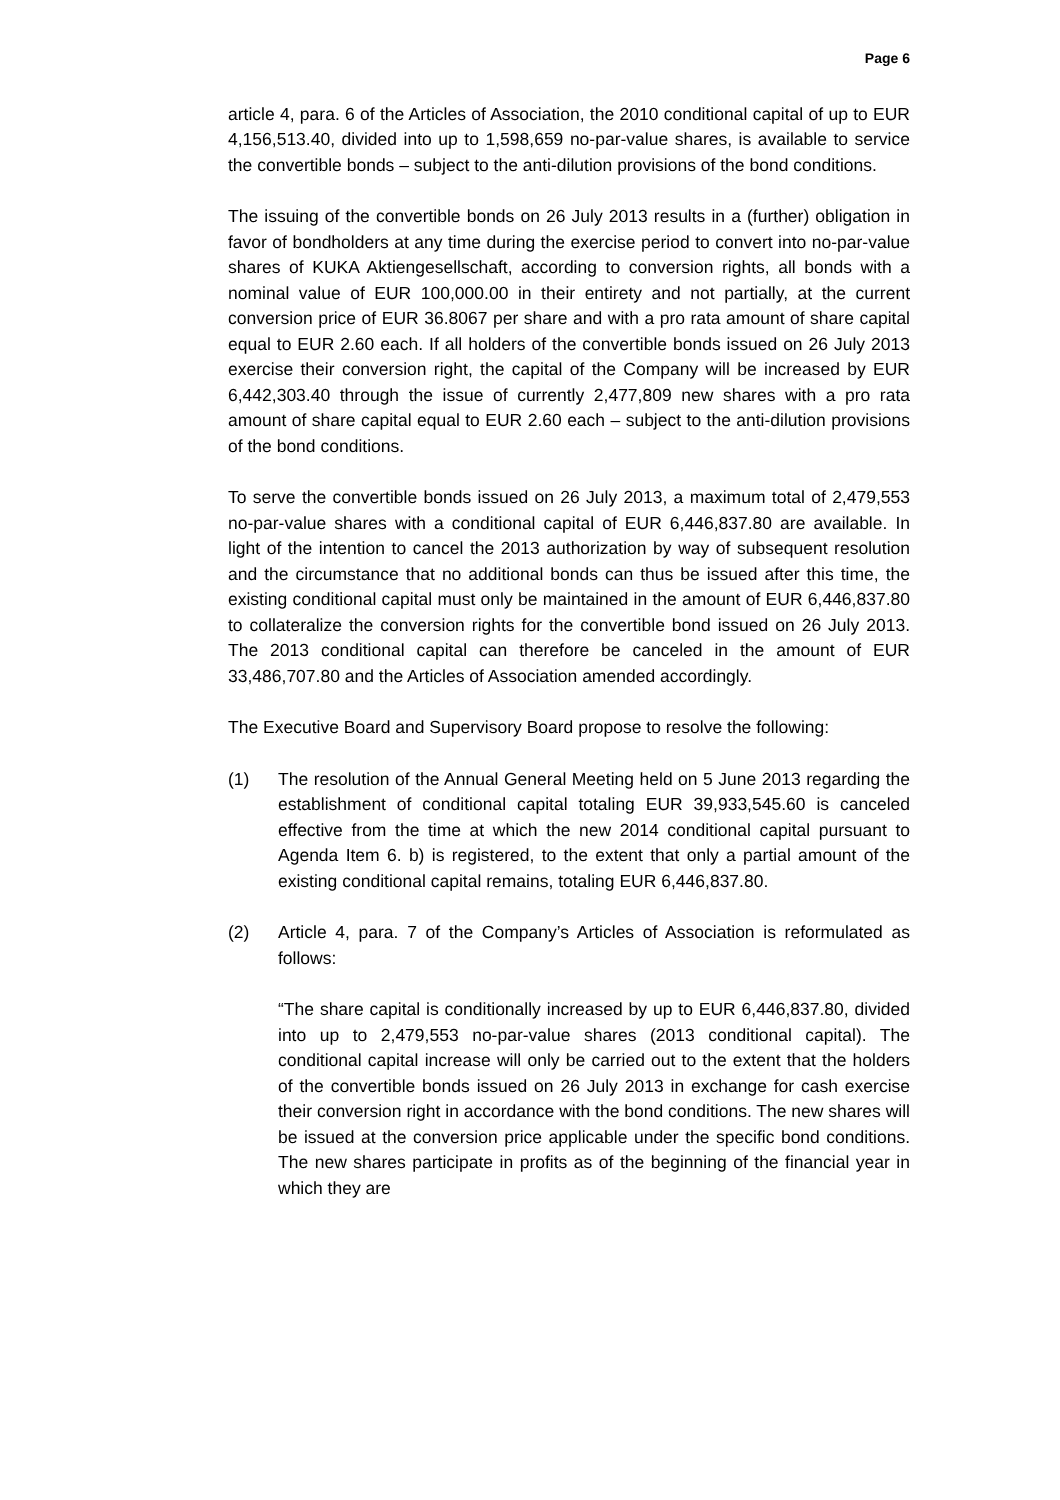Page 6
article 4, para. 6 of the Articles of Association, the 2010 conditional capital of up to EUR 4,156,513.40, divided into up to 1,598,659 no-par-value shares, is available to service the convertible bonds – subject to the anti-dilution provisions of the bond conditions.
The issuing of the convertible bonds on 26 July 2013 results in a (further) obligation in favor of bondholders at any time during the exercise period to convert into no-par-value shares of KUKA Aktiengesellschaft, according to conversion rights, all bonds with a nominal value of EUR 100,000.00 in their entirety and not partially, at the current conversion price of EUR 36.8067 per share and with a pro rata amount of share capital equal to EUR 2.60 each. If all holders of the convertible bonds issued on 26 July 2013 exercise their conversion right, the capital of the Company will be increased by EUR 6,442,303.40 through the issue of currently 2,477,809 new shares with a pro rata amount of share capital equal to EUR 2.60 each – subject to the anti-dilution provisions of the bond conditions.
To serve the convertible bonds issued on 26 July 2013, a maximum total of 2,479,553 no-par-value shares with a conditional capital of EUR 6,446,837.80 are available. In light of the intention to cancel the 2013 authorization by way of subsequent resolution and the circumstance that no additional bonds can thus be issued after this time, the existing conditional capital must only be maintained in the amount of EUR 6,446,837.80 to collateralize the conversion rights for the convertible bond issued on 26 July 2013. The 2013 conditional capital can therefore be canceled in the amount of EUR 33,486,707.80 and the Articles of Association amended accordingly.
The Executive Board and Supervisory Board propose to resolve the following:
(1) The resolution of the Annual General Meeting held on 5 June 2013 regarding the establishment of conditional capital totaling EUR 39,933,545.60 is canceled effective from the time at which the new 2014 conditional capital pursuant to Agenda Item 6. b) is registered, to the extent that only a partial amount of the existing conditional capital remains, totaling EUR 6,446,837.80.
(2) Article 4, para. 7 of the Company’s Articles of Association is reformulated as follows:
“The share capital is conditionally increased by up to EUR 6,446,837.80, divided into up to 2,479,553 no-par-value shares (2013 conditional capital). The conditional capital increase will only be carried out to the extent that the holders of the convertible bonds issued on 26 July 2013 in exchange for cash exercise their conversion right in accordance with the bond conditions. The new shares will be issued at the conversion price applicable under the specific bond conditions. The new shares participate in profits as of the beginning of the financial year in which they are